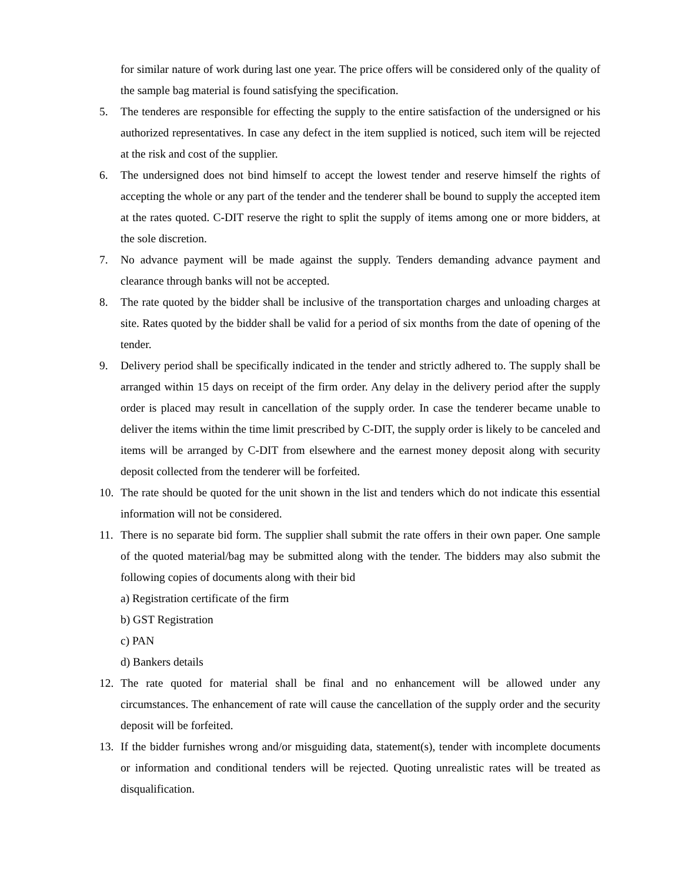for similar nature of work during last one year. The price offers will be considered only of the quality of the sample bag material is found satisfying the specification.
5. The tenderes are responsible for effecting the supply to the entire satisfaction of the undersigned or his authorized representatives. In case any defect in the item supplied is noticed, such item will be rejected at the risk and cost of the supplier.
6. The undersigned does not bind himself to accept the lowest tender and reserve himself the rights of accepting the whole or any part of the tender and the tenderer shall be bound to supply the accepted item at the rates quoted. C-DIT reserve the right to split the supply of items among one or more bidders, at the sole discretion.
7. No advance payment will be made against the supply. Tenders demanding advance payment and clearance through banks will not be accepted.
8. The rate quoted by the bidder shall be inclusive of the transportation charges and unloading charges at site. Rates quoted by the bidder shall be valid for a period of six months from the date of opening of the tender.
9. Delivery period shall be specifically indicated in the tender and strictly adhered to. The supply shall be arranged within 15 days on receipt of the firm order. Any delay in the delivery period after the supply order is placed may result in cancellation of the supply order. In case the tenderer became unable to deliver the items within the time limit prescribed by C-DIT, the supply order is likely to be canceled and items will be arranged by C-DIT from elsewhere and the earnest money deposit along with security deposit collected from the tenderer will be forfeited.
10. The rate should be quoted for the unit shown in the list and tenders which do not indicate this essential information will not be considered.
11. There is no separate bid form. The supplier shall submit the rate offers in their own paper. One sample of the quoted material/bag may be submitted along with the tender. The bidders may also submit the following copies of documents along with their bid
a) Registration certificate of the firm
b) GST Registration
c) PAN
d) Bankers details
12. The rate quoted for material shall be final and no enhancement will be allowed under any circumstances. The enhancement of rate will cause the cancellation of the supply order and the security deposit will be forfeited.
13. If the bidder furnishes wrong and/or misguiding data, statement(s), tender with incomplete documents or information and conditional tenders will be rejected. Quoting unrealistic rates will be treated as disqualification.